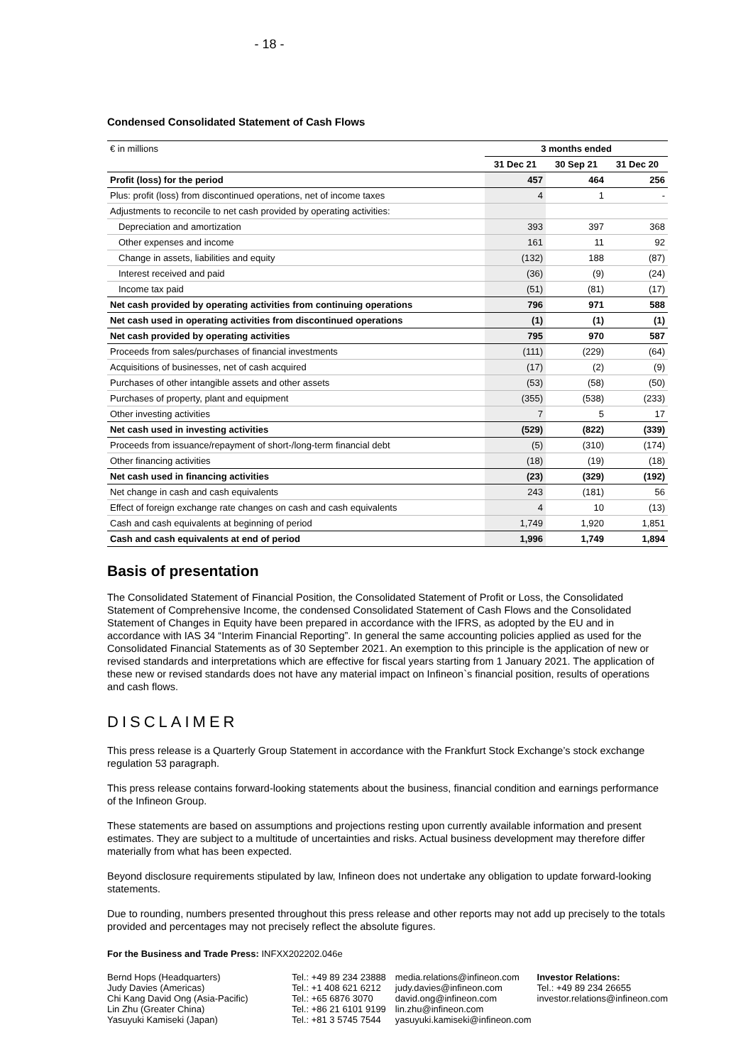- 18 -
Condensed Consolidated Statement of Cash Flows
| € in millions | 3 months ended | | |
| | 31 Dec 21 | 30 Sep 21 | 31 Dec 20 |
| Profit (loss) for the period | 457 | 464 | 256 |
| Plus: profit (loss) from discontinued operations, net of income taxes | 4 | 1 | - |
| Adjustments to reconcile to net cash provided by operating activities: | | | |
| Depreciation and amortization | 393 | 397 | 368 |
| Other expenses and income | 161 | 11 | 92 |
| Change in assets, liabilities and equity | (132) | 188 | (87) |
| Interest received and paid | (36) | (9) | (24) |
| Income tax paid | (51) | (81) | (17) |
| Net cash provided by operating activities from continuing operations | 796 | 971 | 588 |
| Net cash used in operating activities from discontinued operations | (1) | (1) | (1) |
| Net cash provided by operating activities | 795 | 970 | 587 |
| Proceeds from sales/purchases of financial investments | (111) | (229) | (64) |
| Acquisitions of businesses, net of cash acquired | (17) | (2) | (9) |
| Purchases of other intangible assets and other assets | (53) | (58) | (50) |
| Purchases of property, plant and equipment | (355) | (538) | (233) |
| Other investing activities | 7 | 5 | 17 |
| Net cash used in investing activities | (529) | (822) | (339) |
| Proceeds from issuance/repayment of short-/long-term financial debt | (5) | (310) | (174) |
| Other financing activities | (18) | (19) | (18) |
| Net cash used in financing activities | (23) | (329) | (192) |
| Net change in cash and cash equivalents | 243 | (181) | 56 |
| Effect of foreign exchange rate changes on cash and cash equivalents | 4 | 10 | (13) |
| Cash and cash equivalents at beginning of period | 1,749 | 1,920 | 1,851 |
| Cash and cash equivalents at end of period | 1,996 | 1,749 | 1,894 |
Basis of presentation
The Consolidated Statement of Financial Position, the Consolidated Statement of Profit or Loss, the Consolidated Statement of Comprehensive Income, the condensed Consolidated Statement of Cash Flows and the Consolidated Statement of Changes in Equity have been prepared in accordance with the IFRS, as adopted by the EU and in accordance with IAS 34 “Interim Financial Reporting”. In general the same accounting policies applied as used for the Consolidated Financial Statements as of 30 September 2021. An exemption to this principle is the application of new or revised standards and interpretations which are effective for fiscal years starting from 1 January 2021. The application of these new or revised standards does not have any material impact on Infineon`s financial position, results of operations and cash flows.
DISCLAIMER
This press release is a Quarterly Group Statement in accordance with the Frankfurt Stock Exchange’s stock exchange regulation 53 paragraph.
This press release contains forward-looking statements about the business, financial condition and earnings performance of the Infineon Group.
These statements are based on assumptions and projections resting upon currently available information and present estimates. They are subject to a multitude of uncertainties and risks. Actual business development may therefore differ materially from what has been expected.
Beyond disclosure requirements stipulated by law, Infineon does not undertake any obligation to update forward-looking statements.
Due to rounding, numbers presented throughout this press release and other reports may not add up precisely to the totals provided and percentages may not precisely reflect the absolute figures.
For the Business and Trade Press: INFXX202202.046e
Bernd Hops (Headquarters)
Judy Davies (Americas)
Chi Kang David Ong (Asia-Pacific)
Lin Zhu (Greater China)
Yasuyuki Kamiseki (Japan)
Tel.: +49 89 234 23888
Tel.: +1 408 621 6212
Tel.: +65 6876 3070
Tel.: +86 21 6101 9199
Tel.: +81 3 5745 7544
media.relations@infineon.com
judy.davies@infineon.com
david.ong@infineon.com
lin.zhu@infineon.com
yasuyuki.kamiseki@infineon.com
Investor Relations:
Tel.: +49 89 234 26655
investor.relations@infineon.com